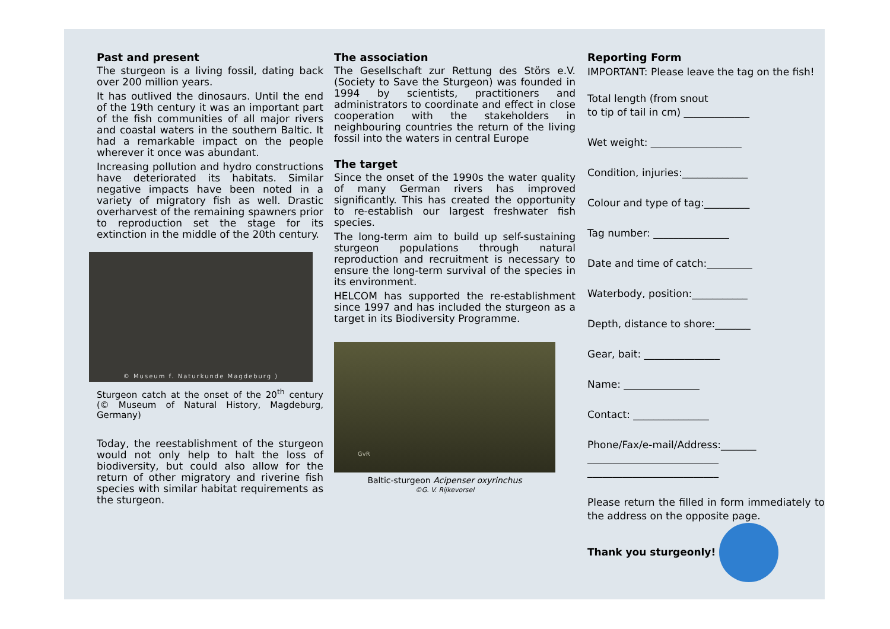Past and present
The sturgeon is a living fossil, dating back over 200 million years.
It has outlived the dinosaurs. Until the end of the 19th century it was an important part of the fish communities of all major rivers and coastal waters in the southern Baltic. It had a remarkable impact on the people wherever it once was abundant.
Increasing pollution and hydro constructions have deteriorated its habitats. Similar negative impacts have been noted in a variety of migratory fish as well. Drastic overharvest of the remaining spawners prior to reproduction set the stage for its extinction in the middle of the 20th century.
© Museum f. Naturkunde Magdeburg )
Sturgeon catch at the onset of the 20<sup>th</sup> century (© Museum of Natural History, Magdeburg, Germany)
Today, the reestablishment of the sturgeon would not only help to halt the loss of biodiversity, but could also allow for the return of other migratory and riverine fish species with similar habitat requirements as the sturgeon.
The association
The Gesellschaft zur Rettung des Störs e.V. (Society to Save the Sturgeon) was founded in 1994 by scientists, practitioners and administrators to coordinate and effect in close cooperation with the stakeholders in neighbouring countries the return of the living fossil into the waters in central Europe
The target
Since the onset of the 1990s the water quality of many German rivers has improved significantly. This has created the opportunity to re-establish our largest freshwater fish species.
The long-term aim to build up self-sustaining sturgeon populations through natural reproduction and recruitment is necessary to ensure the long-term survival of the species in its environment.
HELCOM has supported the re-establishment since 1997 and has included the sturgeon as a target in its Biodiversity Programme.
GvR
Baltic-sturgeon Acipenser oxyrinchus
©G. V. Rijkevorsel
Reporting Form
IMPORTANT: Please leave the tag on the fish!
Total length (from snout
to tip of tail in cm) _____________
Wet weight: __________________
Condition, injuries:_____________
Colour and type of tag:_________
Tag number: _______________
Date and time of catch:_________
Waterbody, position:___________
Depth, distance to shore:_______
Gear, bait: _______________
Name: _______________
Contact: _______________
Phone/Fax/e-mail/Address:_______
__________________________
__________________________
Please return the filled in form immediately to the address on the opposite page.
Thank you sturgeonly!